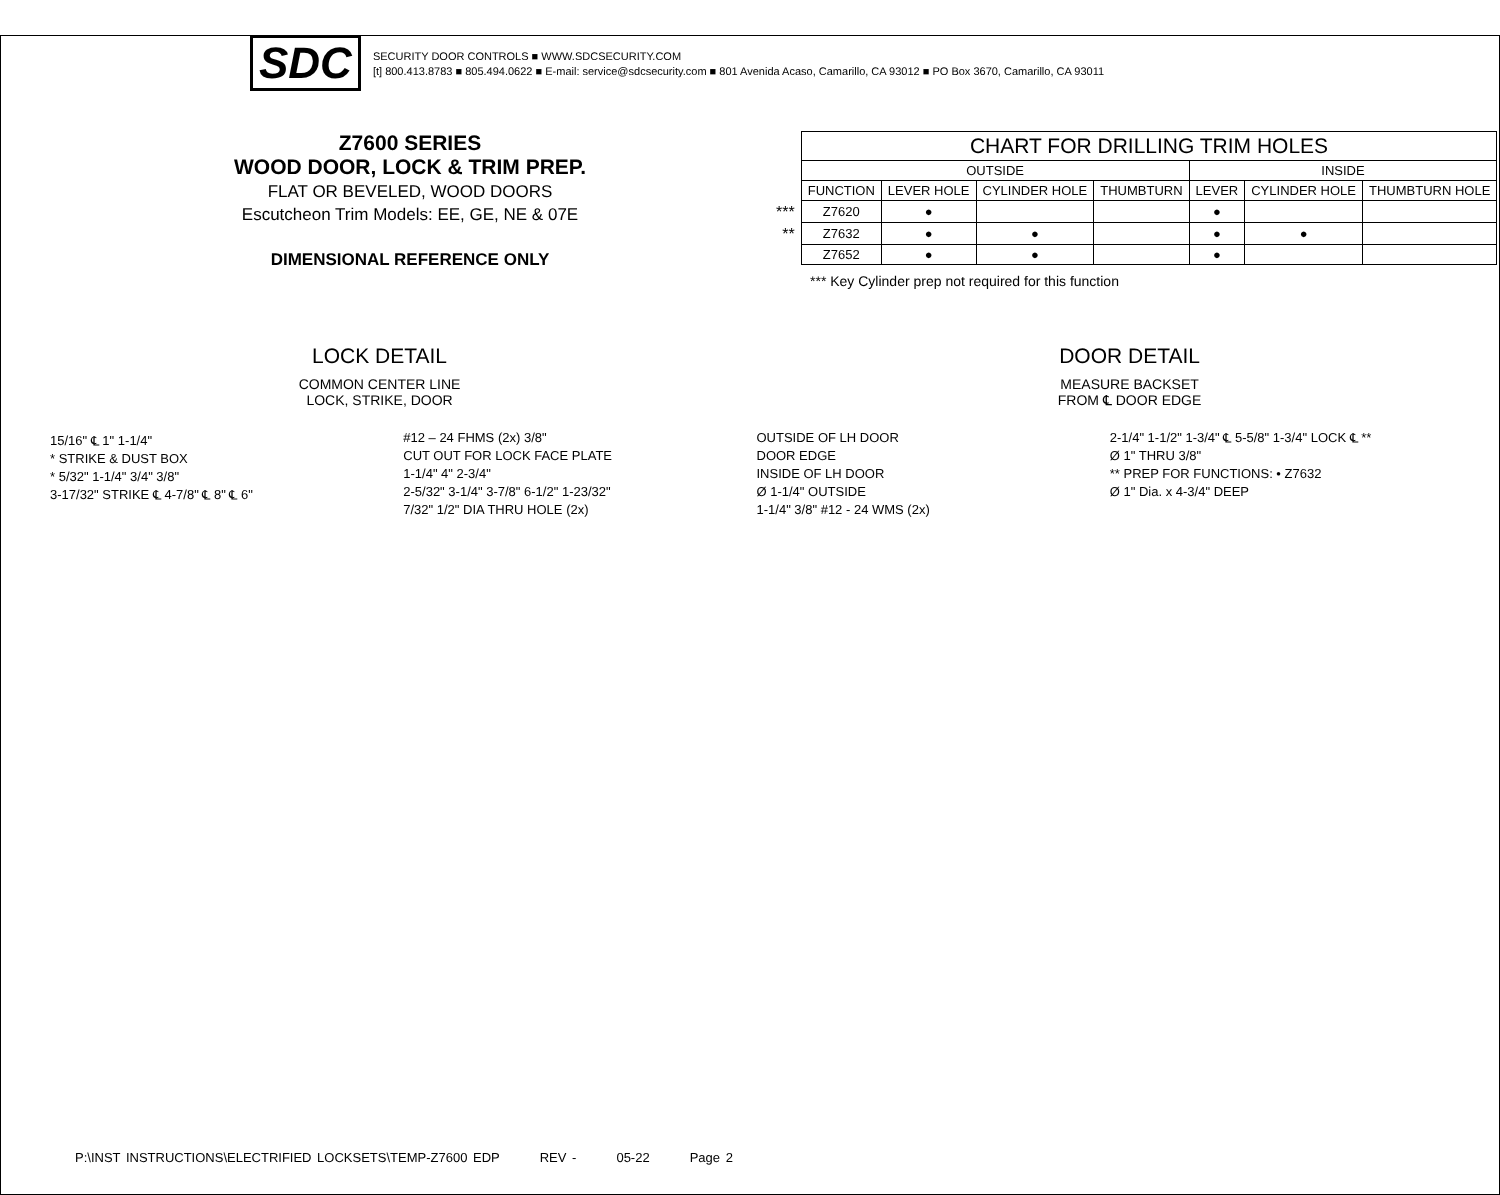SDC
SECURITY DOOR CONTROLS ■ WWW.SDCSECURITY.COM
[t] 800.413.8783 ■ 805.494.0622 ■ E-mail: service@sdcsecurity.com ■ 801 Avenida Acaso, Camarillo, CA 93012 ■ PO Box 3670, Camarillo, CA 93011
Z7600 SERIES
WOOD DOOR, LOCK & TRIM PREP.
FLAT OR BEVELED, WOOD DOORS
Escutcheon Trim Models: EE, GE, NE & 07E
DIMENSIONAL REFERENCE ONLY
| | CHART FOR DRILLING TRIM HOLES | | | | | | |
| | OUTSIDE | | | | INSIDE | | |
| | FUNCTION | LEVER HOLE | CYLINDER HOLE | THUMBTURN | LEVER | CYLINDER HOLE | THUMBTURN HOLE |
| *** | Z7620 | ● | | | ● | | |
| ** | Z7632 | ● | ● | | ● | ● | |
| | Z7652 | ● | ● | | ● | | |
*** Key Cylinder prep not required for this function
LOCK DETAIL
COMMON CENTER LINE
LOCK, STRIKE, DOOR
DOOR DETAIL
MEASURE BACKSET
FROM ℄ DOOR EDGE
15/16" ℄ 1" 1-1/4"
* STRIKE & DUST BOX
* 5/32" 1-1/4" 3/4" 3/8"
3-17/32" STRIKE ℄ 4-7/8" ℄ 8" ℄ 6"
#12 – 24 FHMS (2x) 3/8"
CUT OUT FOR LOCK FACE PLATE
1-1/4" 4" 2-3/4"
2-5/32" 3-1/4" 3-7/8" 6-1/2" 1-23/32"
7/32" 1/2" DIA THRU HOLE (2x)
OUTSIDE OF LH DOOR
DOOR EDGE
INSIDE OF LH DOOR
Ø 1-1/4" OUTSIDE
1-1/4" 3/8" #12 - 24 WMS (2x)
2-1/4" 1-1/2" 1-3/4" ℄ 5-5/8" 1-3/4" LOCK ℄ **
Ø 1" THRU 3/8"
** PREP FOR FUNCTIONS: • Z7632
Ø 1" Dia. x 4-3/4" DEEP
P:\INST INSTRUCTIONS\ELECTRIFIED LOCKSETS\TEMP-Z7600 EDP REV - 05-22 Page 2